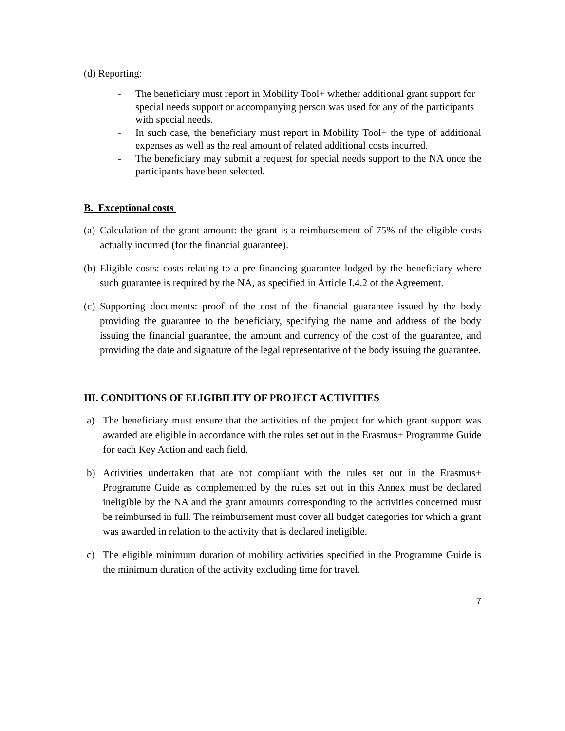(d) Reporting:
- The beneficiary must report in Mobility Tool+ whether additional grant support for special needs support or accompanying person was used for any of the participants with special needs.
- In such case, the beneficiary must report in Mobility Tool+ the type of additional expenses as well as the real amount of related additional costs incurred.
- The beneficiary may submit a request for special needs support to the NA once the participants have been selected.
B. Exceptional costs
(a) Calculation of the grant amount: the grant is a reimbursement of 75% of the eligible costs actually incurred (for the financial guarantee).
(b) Eligible costs: costs relating to a pre-financing guarantee lodged by the beneficiary where such guarantee is required by the NA, as specified in Article I.4.2 of the Agreement.
(c) Supporting documents: proof of the cost of the financial guarantee issued by the body providing the guarantee to the beneficiary, specifying the name and address of the body issuing the financial guarantee, the amount and currency of the cost of the guarantee, and providing the date and signature of the legal representative of the body issuing the guarantee.
III. CONDITIONS OF ELIGIBILITY OF PROJECT ACTIVITIES
a) The beneficiary must ensure that the activities of the project for which grant support was awarded are eligible in accordance with the rules set out in the Erasmus+ Programme Guide for each Key Action and each field.
b) Activities undertaken that are not compliant with the rules set out in the Erasmus+ Programme Guide as complemented by the rules set out in this Annex must be declared ineligible by the NA and the grant amounts corresponding to the activities concerned must be reimbursed in full. The reimbursement must cover all budget categories for which a grant was awarded in relation to the activity that is declared ineligible.
c) The eligible minimum duration of mobility activities specified in the Programme Guide is the minimum duration of the activity excluding time for travel.
7